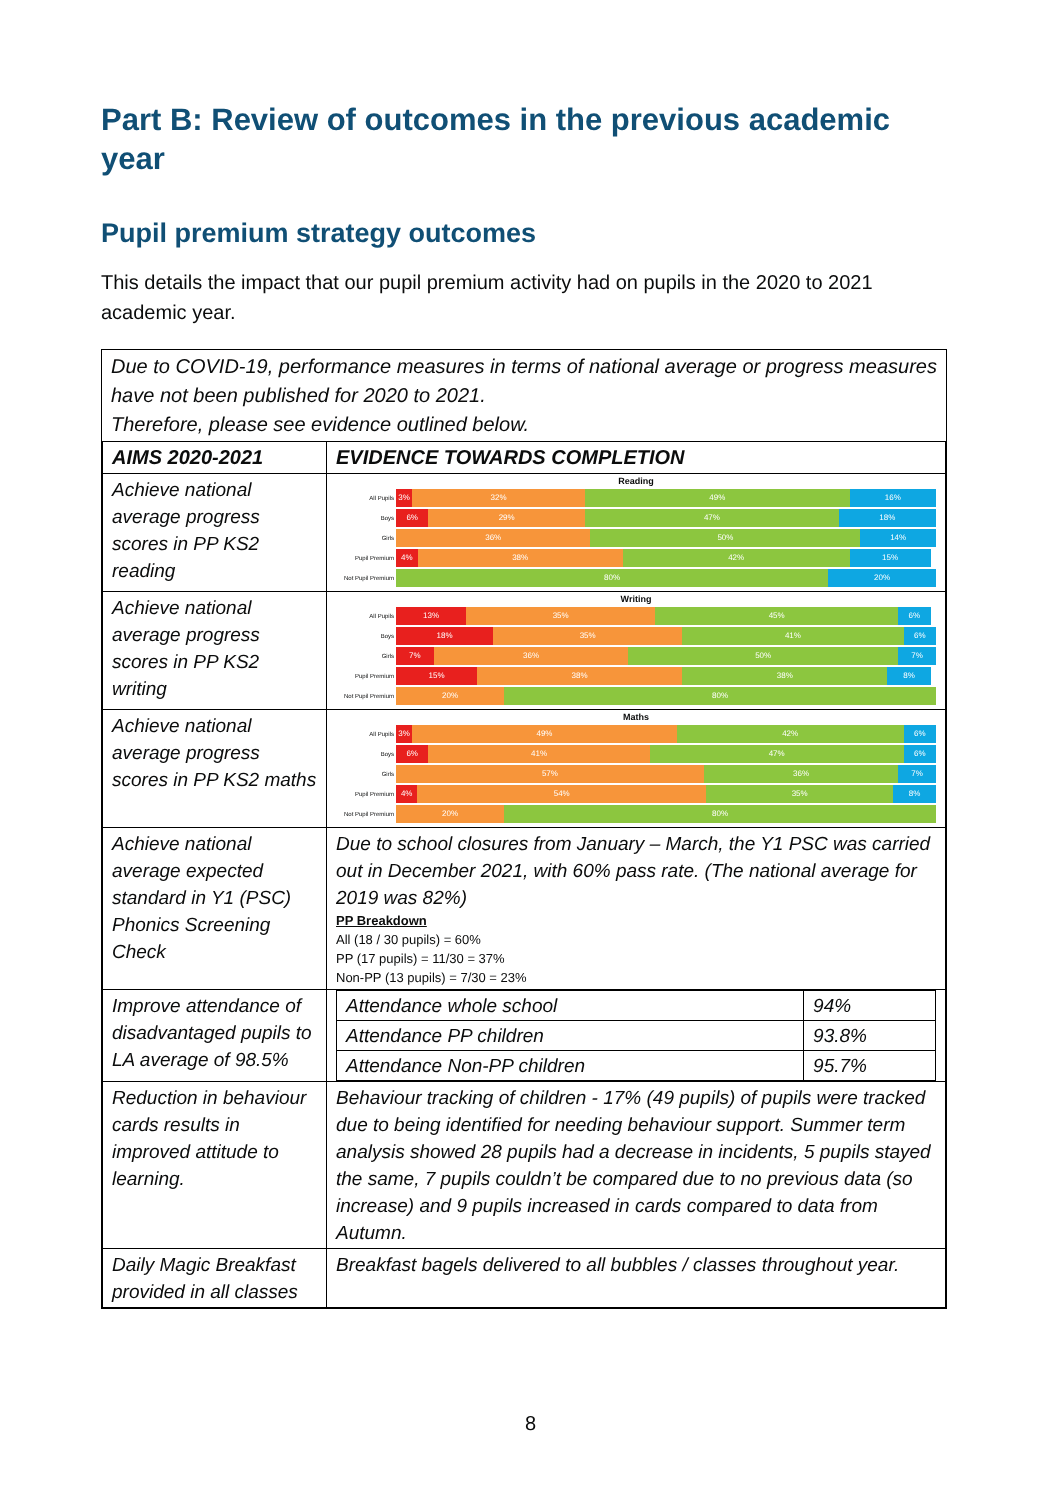Part B: Review of outcomes in the previous academic year
Pupil premium strategy outcomes
This details the impact that our pupil premium activity had on pupils in the 2020 to 2021 academic year.
Due to COVID-19, performance measures in terms of national average or progress measures have not been published for 2020 to 2021.
Therefore, please see evidence outlined below.
| AIMS 2020-2021 | EVIDENCE TOWARDS COMPLETION |
| --- | --- |
| Achieve national average progress scores in PP KS2 reading | Reading All Pupils 3% 32% 49% 16% Boys 6% 29% 47% 18% Girls 36% 50% 14% Pupil Premium 4% 38% 42% 15% Not Pupil Premium 80% 20% |
| Achieve national average progress scores in PP KS2 writing | Writing All Pupils 13% 35% 45% 6% Boys 18% 35% 41% 6% Girls 7% 36% 50% 7% Pupil Premium 15% 38% 38% 8% Not Pupil Premium 20% 80% |
| Achieve national average progress scores in PP KS2 maths | Maths All Pupils 3% 49% 42% 6% Boys 6% 41% 47% 6% Girls 57% 36% 7% Pupil Premium 4% 54% 35% 8% Not Pupil Premium 20% 80% |
| Achieve national average expected standard in Y1 (PSC) Phonics Screening Check | Due to school closures from January – March, the Y1 PSC was carried out in December 2021, with 60% pass rate. (The national average for 2019 was 82%) PP Breakdown All (18 / 30 pupils) = 60% PP (17 pupils) = 11/30 = 37% Non-PP (13 pupils) = 7/30 = 23% |
| Improve attendance of disadvantaged pupils to LA average of 98.5% | / Attendance whole school / 94% / / Attendance PP children / 93.8% / / Attendance Non-PP children / 95.7% / |
| Reduction in behaviour cards results in improved attitude to learning. | Behaviour tracking of children - 17% (49 pupils) of pupils were tracked due to being identified for needing behaviour support. Summer term analysis showed 28 pupils had a decrease in incidents, 5 pupils stayed the same, 7 pupils couldn’t be compared due to no previous data (so increase) and 9 pupils increased in cards compared to data from Autumn. |
| Daily Magic Breakfast provided in all classes | Breakfast bagels delivered to all bubbles / classes throughout year. |
8